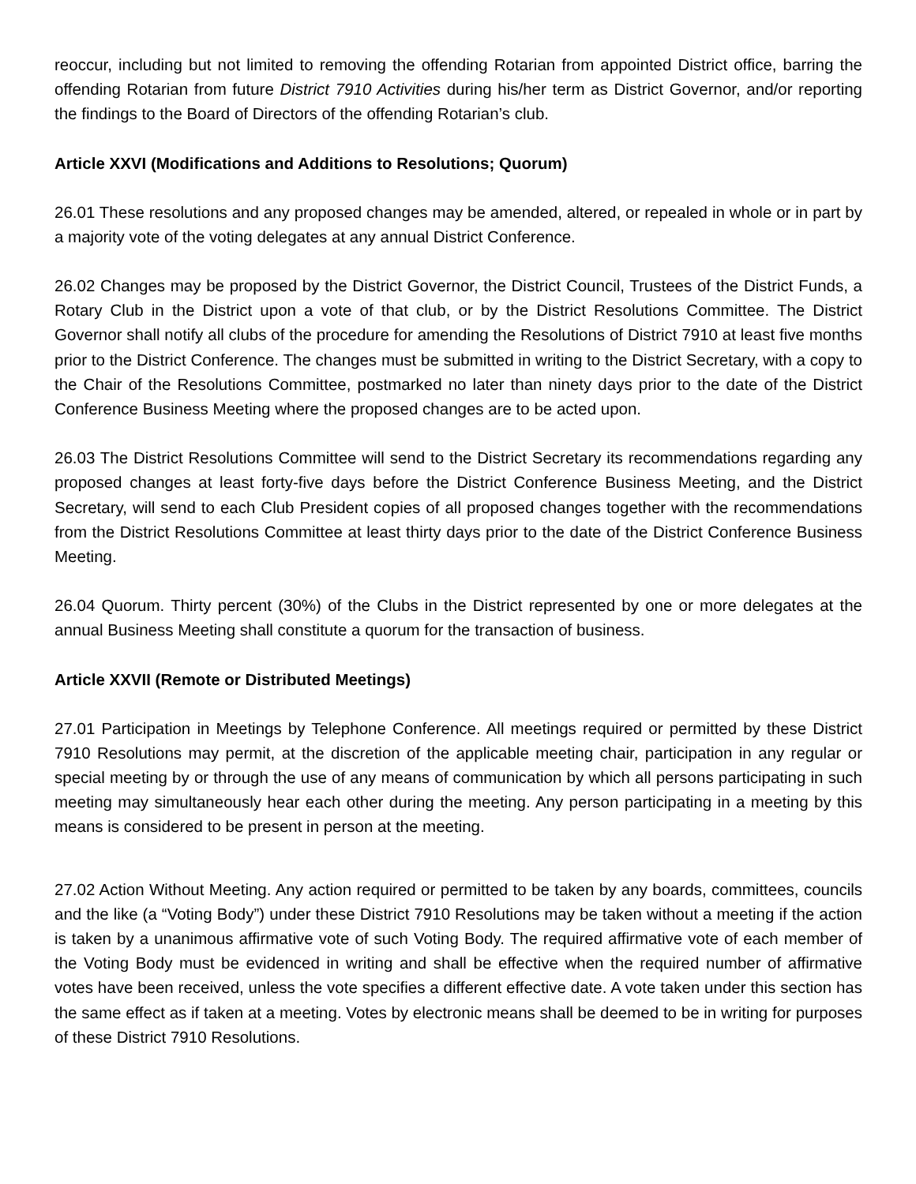reoccur, including but not limited to removing the offending Rotarian from appointed District office, barring the offending Rotarian from future District 7910 Activities during his/her term as District Governor, and/or reporting the findings to the Board of Directors of the offending Rotarian’s club.
Article XXVI (Modifications and Additions to Resolutions; Quorum)
26.01 These resolutions and any proposed changes may be amended, altered, or repealed in whole or in part by a majority vote of the voting delegates at any annual District Conference.
26.02 Changes may be proposed by the District Governor, the District Council, Trustees of the District Funds, a Rotary Club in the District upon a vote of that club, or by the District Resolutions Committee. The District Governor shall notify all clubs of the procedure for amending the Resolutions of District 7910 at least five months prior to the District Conference. The changes must be submitted in writing to the District Secretary, with a copy to the Chair of the Resolutions Committee, postmarked no later than ninety days prior to the date of the District Conference Business Meeting where the proposed changes are to be acted upon.
26.03 The District Resolutions Committee will send to the District Secretary its recommendations regarding any proposed changes at least forty-five days before the District Conference Business Meeting, and the District Secretary, will send to each Club President copies of all proposed changes together with the recommendations from the District Resolutions Committee at least thirty days prior to the date of the District Conference Business Meeting.
26.04 Quorum. Thirty percent (30%) of the Clubs in the District represented by one or more delegates at the annual Business Meeting shall constitute a quorum for the transaction of business.
Article XXVII (Remote or Distributed Meetings)
27.01 Participation in Meetings by Telephone Conference. All meetings required or permitted by these District 7910 Resolutions may permit, at the discretion of the applicable meeting chair, participation in any regular or special meeting by or through the use of any means of communication by which all persons participating in such meeting may simultaneously hear each other during the meeting. Any person participating in a meeting by this means is considered to be present in person at the meeting.
27.02 Action Without Meeting. Any action required or permitted to be taken by any boards, committees, councils and the like (a “Voting Body”) under these District 7910 Resolutions may be taken without a meeting if the action is taken by a unanimous affirmative vote of such Voting Body. The required affirmative vote of each member of the Voting Body must be evidenced in writing and shall be effective when the required number of affirmative votes have been received, unless the vote specifies a different effective date. A vote taken under this section has the same effect as if taken at a meeting. Votes by electronic means shall be deemed to be in writing for purposes of these District 7910 Resolutions.